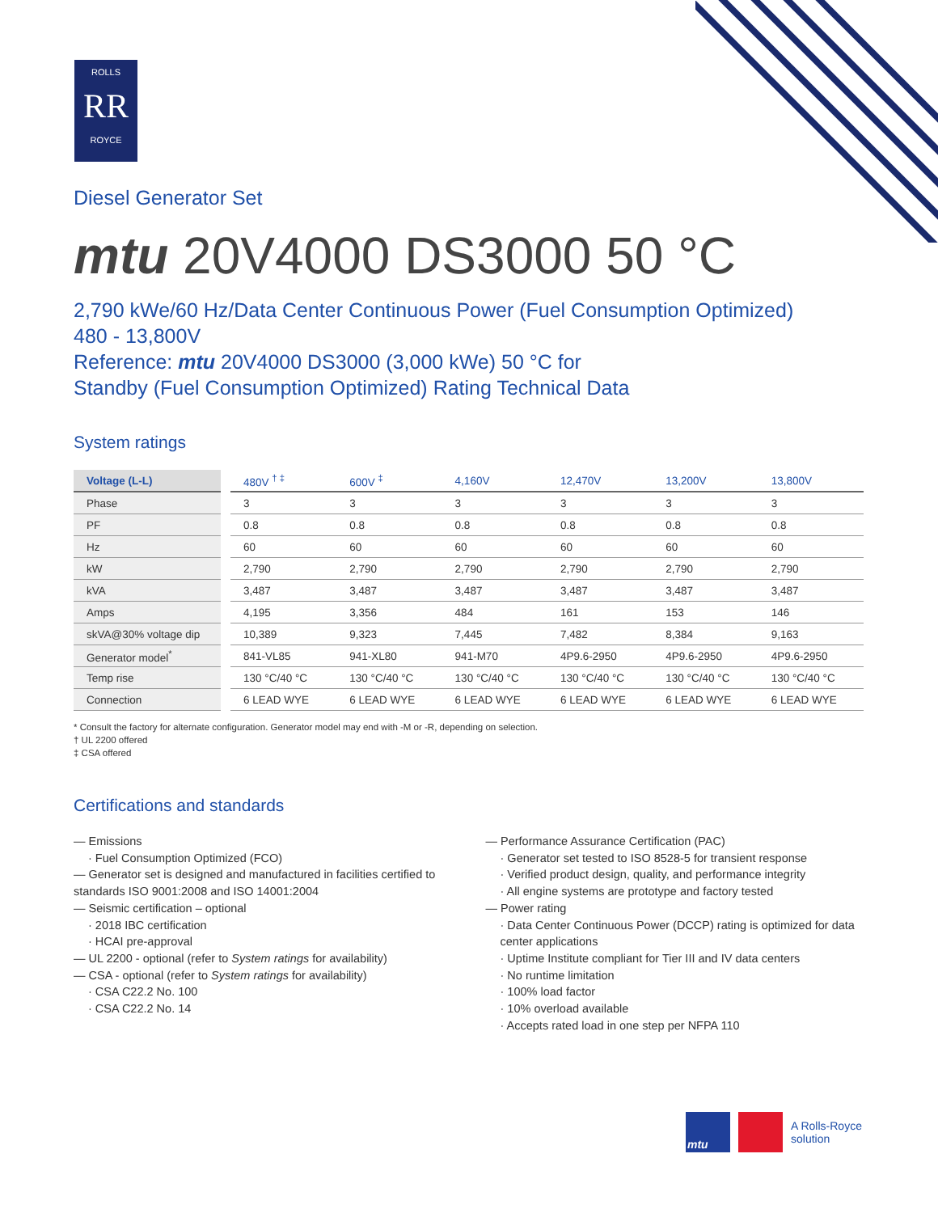ROLLS
RR
ROYCE
Diesel Generator Set
mtu 20V4000 DS3000 50 °C
2,790 kWe/60 Hz/Data Center Continuous Power (Fuel Consumption Optimized)
480 - 13,800V
Reference: mtu 20V4000 DS3000 (3,000 kWe) 50 °C for
Standby (Fuel Consumption Optimized) Rating Technical Data
System ratings
| Voltage (L-L) | 480V <sup>† ‡</sup> | 600V <sup>‡</sup> | 4,160V | 12,470V | 13,200V | 13,800V |
| --- | --- | --- | --- | --- | --- | --- |
| Phase | 3 | 3 | 3 | 3 | 3 | 3 |
| PF | 0.8 | 0.8 | 0.8 | 0.8 | 0.8 | 0.8 |
| Hz | 60 | 60 | 60 | 60 | 60 | 60 |
| kW | 2,790 | 2,790 | 2,790 | 2,790 | 2,790 | 2,790 |
| kVA | 3,487 | 3,487 | 3,487 | 3,487 | 3,487 | 3,487 |
| Amps | 4,195 | 3,356 | 484 | 161 | 153 | 146 |
| skVA@30% voltage dip | 10,389 | 9,323 | 7,445 | 7,482 | 8,384 | 9,163 |
| Generator model<sup>*</sup> | 841-VL85 | 941-XL80 | 941-M70 | 4P9.6-2950 | 4P9.6-2950 | 4P9.6-2950 |
| Temp rise | 130 °C/40 °C | 130 °C/40 °C | 130 °C/40 °C | 130 °C/40 °C | 130 °C/40 °C | 130 °C/40 °C |
| Connection | 6 LEAD WYE | 6 LEAD WYE | 6 LEAD WYE | 6 LEAD WYE | 6 LEAD WYE | 6 LEAD WYE |
* Consult the factory for alternate configuration. Generator model may end with -M or -R, depending on selection.
† UL 2200 offered
‡ CSA offered
Certifications and standards
— Emissions
· Fuel Consumption Optimized (FCO)
— Generator set is designed and manufactured in facilities certified to standards ISO 9001:2008 and ISO 14001:2004
— Seismic certification – optional
· 2018 IBC certification
· HCAI pre-approval
— UL 2200 - optional (refer to System ratings for availability)
— CSA - optional (refer to System ratings for availability)
· CSA C22.2 No. 100
· CSA C22.2 No. 14
— Performance Assurance Certification (PAC)
· Generator set tested to ISO 8528-5 for transient response
· Verified product design, quality, and performance integrity
· All engine systems are prototype and factory tested
— Power rating
· Data Center Continuous Power (DCCP) rating is optimized for data center applications
· Uptime Institute compliant for Tier III and IV data centers
· No runtime limitation
· 100% load factor
· 10% overload available
· Accepts rated load in one step per NFPA 110
mtu
A Rolls-Royce
solution